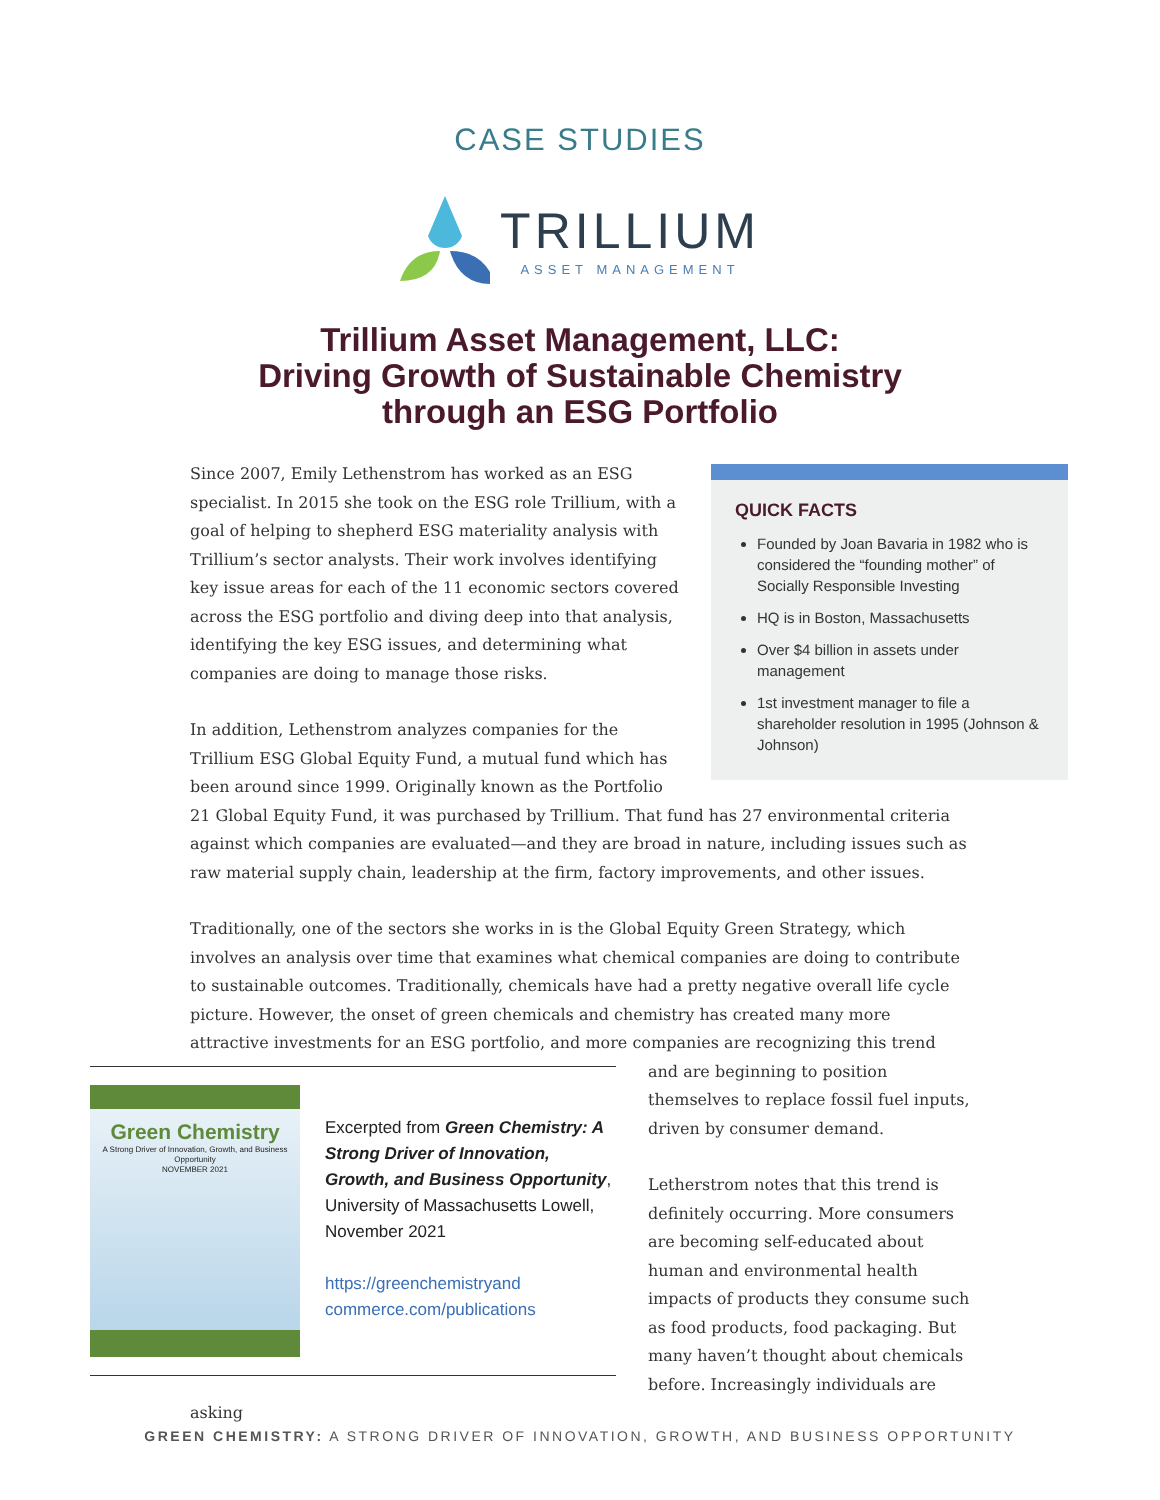CASE STUDIES
TRILLIUM
ASSET MANAGEMENT
Trillium Asset Management, LLC:
Driving Growth of Sustainable Chemistry
through an ESG Portfolio
QUICK FACTS
Founded by Joan Bavaria in 1982 who is considered the “founding mother” of Socially Responsible Investing
HQ is in Boston, Massachusetts
Over $4 billion in assets under management
1st investment manager to file a shareholder resolution in 1995 (Johnson & Johnson)
Since 2007, Emily Lethenstrom has worked as an ESG specialist. In 2015 she took on the ESG role Trillium, with a goal of helping to shepherd ESG materiality analysis with Trillium’s sector analysts. Their work involves identifying key issue areas for each of the 11 economic sectors covered across the ESG portfolio and diving deep into that analysis, identifying the key ESG issues, and determining what companies are doing to manage those risks.
In addition, Lethenstrom analyzes companies for the Trillium ESG Global Equity Fund, a mutual fund which has been around since 1999. Originally known as the Portfolio 21 Global Equity Fund, it was purchased by Trillium. That fund has 27 environmental criteria against which companies are evaluated—and they are broad in nature, including issues such as raw material supply chain, leadership at the firm, factory improvements, and other issues.
Traditionally, one of the sectors she works in is the Global Equity Green Strategy, which involves an analysis over time that examines what chemical companies are doing to contribute to sustainable outcomes. Traditionally, chemicals have had a pretty negative overall life cycle picture. However, the onset of green chemicals and chemistry has created many more attractive investments for an ESG portfolio, and more companies are recognizing this trend and are beginning
Green Chemistry
A Strong Driver of Innovation, Growth, and Business Opportunity
NOVEMBER 2021 Excerpted from Green Chemistry: A Strong Driver of Innovation, Growth, and Business Opportunity, University of Massachusetts Lowell, November 2021
https://greenchemistryand commerce.com/publications
to position themselves to replace fossil fuel inputs, driven by consumer demand.
Letherstrom notes that this trend is definitely occurring. More consumers are becoming self-educated about human and environmental health impacts of products they consume such as food products, food packaging. But many haven’t thought about chemicals before. Increasingly individuals are asking
GREEN CHEMISTRY: A STRONG DRIVER OF INNOVATION, GROWTH, AND BUSINESS OPPORTUNITY